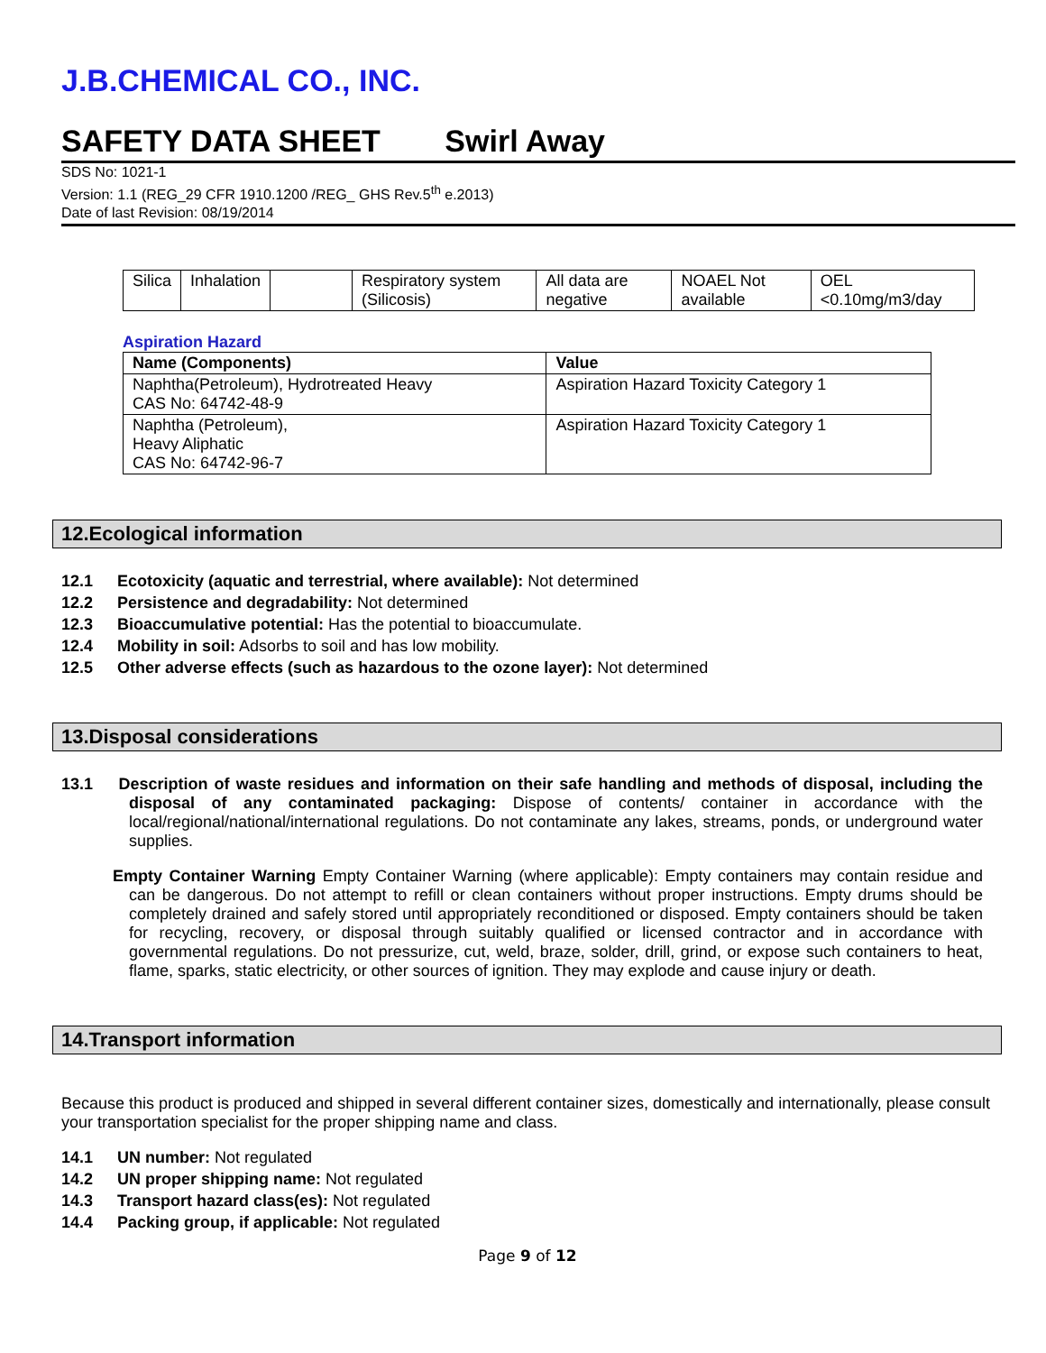J.B.CHEMICAL CO., INC.
SAFETY DATA SHEET Swirl Away
SDS No: 1021-1
Version: 1.1 (REG_29 CFR 1910.1200 /REG_ GHS Rev.5<sup>th</sup> e.2013)
Date of last Revision: 08/19/2014
| Silica | Inhalation | | Respiratory system (Silicosis) | All data are negative | NOAEL Not available | OEL <0.10mg/m3/day |
Aspiration Hazard
| Name (Components) | Value |
| --- | --- |
| Naphtha(Petroleum), Hydrotreated Heavy CAS No: 64742-48-9 | Aspiration Hazard Toxicity Category 1 |
| Naphtha (Petroleum), Heavy Aliphatic CAS No: 64742-96-7 | Aspiration Hazard Toxicity Category 1 |
12.Ecological information
12.1 Ecotoxicity (aquatic and terrestrial, where available): Not determined
12.2 Persistence and degradability: Not determined
12.3 Bioaccumulative potential: Has the potential to bioaccumulate.
12.4 Mobility in soil: Adsorbs to soil and has low mobility.
12.5 Other adverse effects (such as hazardous to the ozone layer): Not determined
13.Disposal considerations
13.1 Description of waste residues and information on their safe handling and methods of disposal, including the disposal of any contaminated packaging: Dispose of contents/ container in accordance with the local/regional/national/international regulations. Do not contaminate any lakes, streams, ponds, or underground water supplies.
Empty Container Warning Empty Container Warning (where applicable): Empty containers may contain residue and can be dangerous. Do not attempt to refill or clean containers without proper instructions. Empty drums should be completely drained and safely stored until appropriately reconditioned or disposed. Empty containers should be taken for recycling, recovery, or disposal through suitably qualified or licensed contractor and in accordance with governmental regulations. Do not pressurize, cut, weld, braze, solder, drill, grind, or expose such containers to heat, flame, sparks, static electricity, or other sources of ignition. They may explode and cause injury or death.
14.Transport information
Because this product is produced and shipped in several different container sizes, domestically and internationally, please consult your transportation specialist for the proper shipping name and class.
14.1 UN number: Not regulated
14.2 UN proper shipping name: Not regulated
14.3 Transport hazard class(es): Not regulated
14.4 Packing group, if applicable: Not regulated
Page 9 of 12